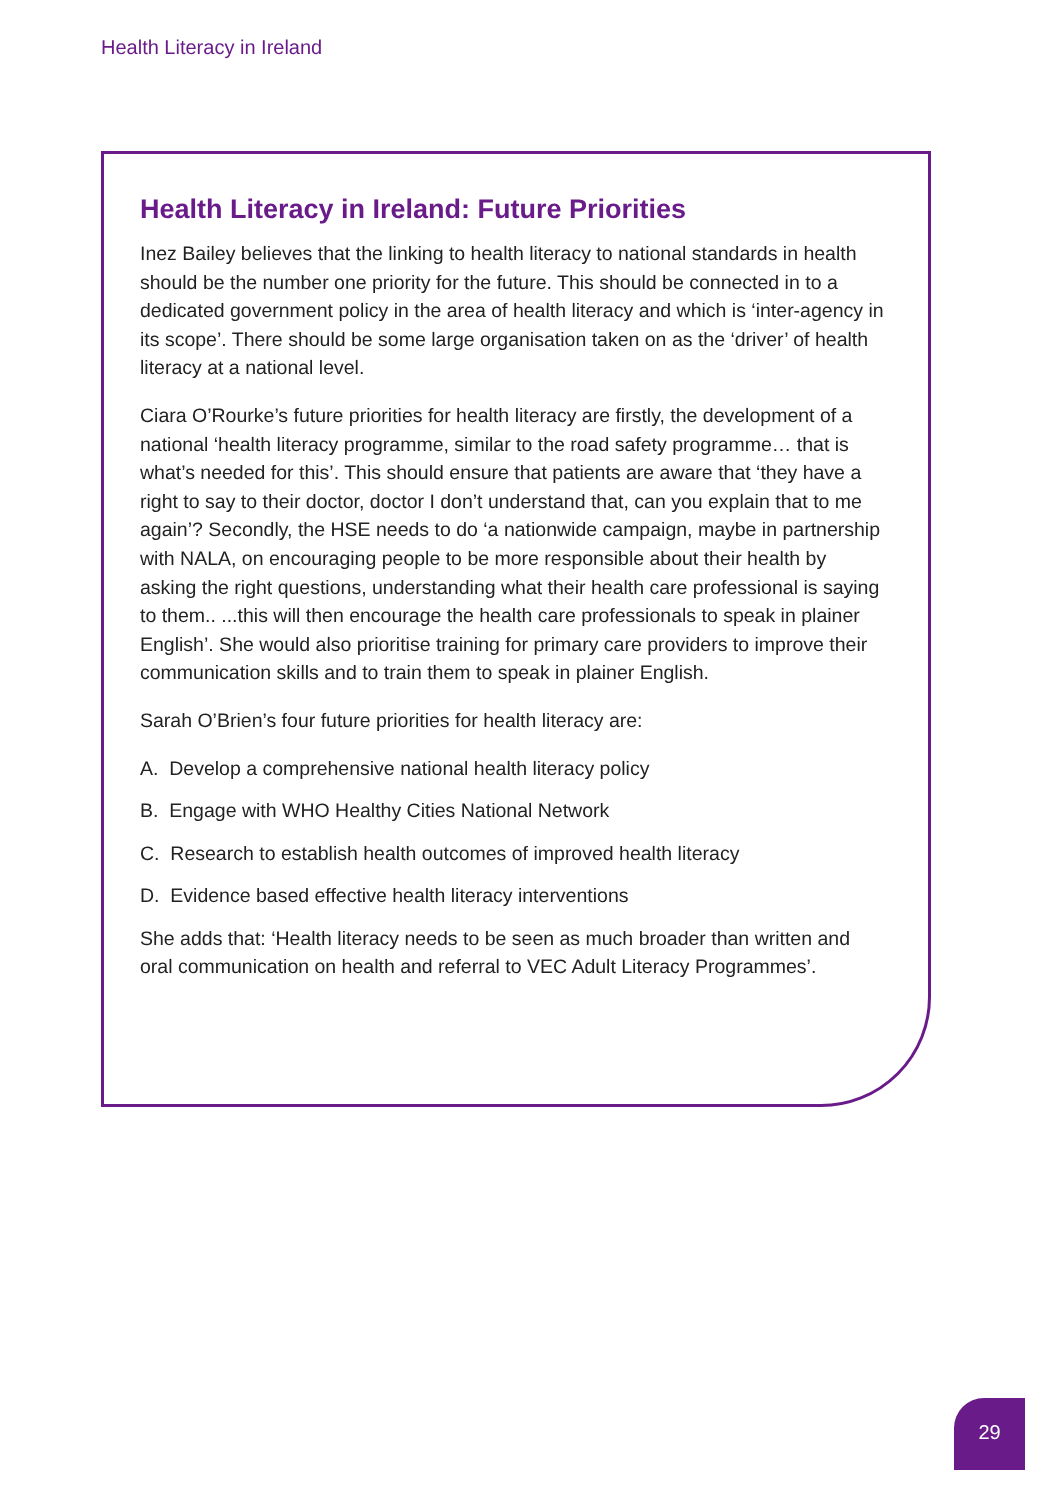Health Literacy in Ireland
Health Literacy in Ireland: Future Priorities
Inez Bailey believes that the linking to health literacy to national standards in health should be the number one priority for the future. This should be connected in to a dedicated government policy in the area of health literacy and which is ‘inter-agency in its scope’. There should be some large organisation taken on as the ‘driver’ of health literacy at a national level.
Ciara O’Rourke’s future priorities for health literacy are firstly, the development of a national ‘health literacy programme, similar to the road safety programme… that is what’s needed for this’. This should ensure that patients are aware that ‘they have a right to say to their doctor, doctor I don’t understand that, can you explain that to me again’? Secondly, the HSE needs to do ‘a nationwide campaign, maybe in partnership with NALA, on encouraging people to be more responsible about their health by asking the right questions, understanding what their health care professional is saying to them.. ...this will then encourage the health care professionals to speak in plainer English’. She would also prioritise training for primary care providers to improve their communication skills and to train them to speak in plainer English.
Sarah O’Brien’s four future priorities for health literacy are:
A. Develop a comprehensive national health literacy policy
B. Engage with WHO Healthy Cities National Network
C. Research to establish health outcomes of improved health literacy
D. Evidence based effective health literacy interventions
She adds that: ‘Health literacy needs to be seen as much broader than written and oral communication on health and referral to VEC Adult Literacy Programmes’.
29